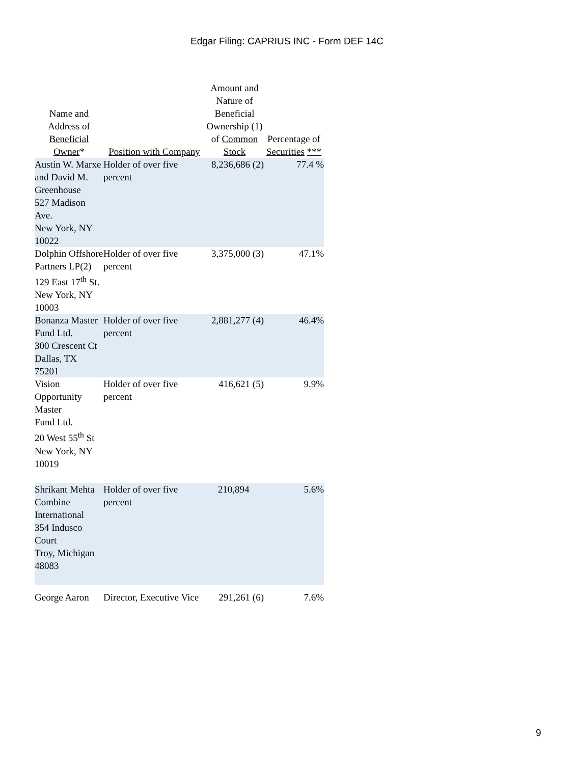Edgar Filing: CAPRIUS INC - Form DEF 14C
| Name and Address of Beneficial Owner * | Position with Company | Amount and Nature of Beneficial Ownership (1) of Common Stock | Percentage of Securities *** |
| --- | --- | --- | --- |
| Austin W. Marxe and David M. Greenhouse 527 Madison Ave. New York, NY 10022 | Holder of over five percent | 8,236,686 (2) | 77.4 % |
| Dolphin Offshore Partners LP(2) 129 East 17<sup>th</sup> St. New York, NY 10003 | Holder of over five percent | 3,375,000 (3) | 47.1% |
| Bonanza Master Fund Ltd. 300 Crescent Ct Dallas, TX 75201 | Holder of over five percent | 2,881,277 (4) | 46.4% |
| Vision Opportunity Master Fund Ltd. 20 West 55<sup>th</sup> St New York, NY 10019 | Holder of over five percent | 416,621 (5) | 9.9% |
| Shrikant Mehta Combine International 354 Indusco Court Troy, Michigan 48083 | Holder of over five percent | 210,894 | 5.6% |
| George Aaron | Director, Executive Vice | 291,261 (6) | 7.6% |
9